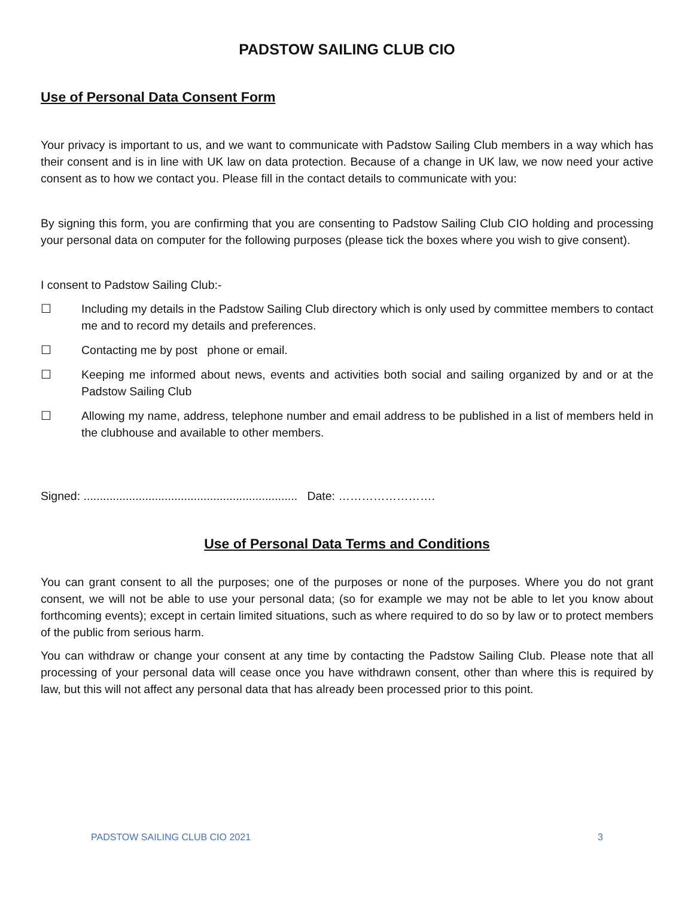PADSTOW SAILING CLUB CIO
Use of Personal Data Consent Form
Your privacy is important to us, and we want to communicate with Padstow Sailing Club members in a way which has their consent and is in line with UK law on data protection. Because of a change in UK law, we now need your active consent as to how we contact you. Please fill in the contact details to communicate with you:
By signing this form, you are confirming that you are consenting to Padstow Sailing Club CIO holding and processing your personal data on computer for the following purposes (please tick the boxes where you wish to give consent).
I consent to Padstow Sailing Club:-
☐ Including my details in the Padstow Sailing Club directory which is only used by committee members to contact me and to record my details and preferences.
☐ Contacting me by post phone or email.
☐ Keeping me informed about news, events and activities both social and sailing organized by and or at the Padstow Sailing Club
☐ Allowing my name, address, telephone number and email address to be published in a list of members held in the clubhouse and available to other members.
Signed: .................................................................. Date: …………………….
Use of Personal Data Terms and Conditions
You can grant consent to all the purposes; one of the purposes or none of the purposes. Where you do not grant consent, we will not be able to use your personal data; (so for example we may not be able to let you know about forthcoming events); except in certain limited situations, such as where required to do so by law or to protect members of the public from serious harm.
You can withdraw or change your consent at any time by contacting the Padstow Sailing Club. Please note that all processing of your personal data will cease once you have withdrawn consent, other than where this is required by law, but this will not affect any personal data that has already been processed prior to this point.
PADSTOW SAILING CLUB CIO 2021 3